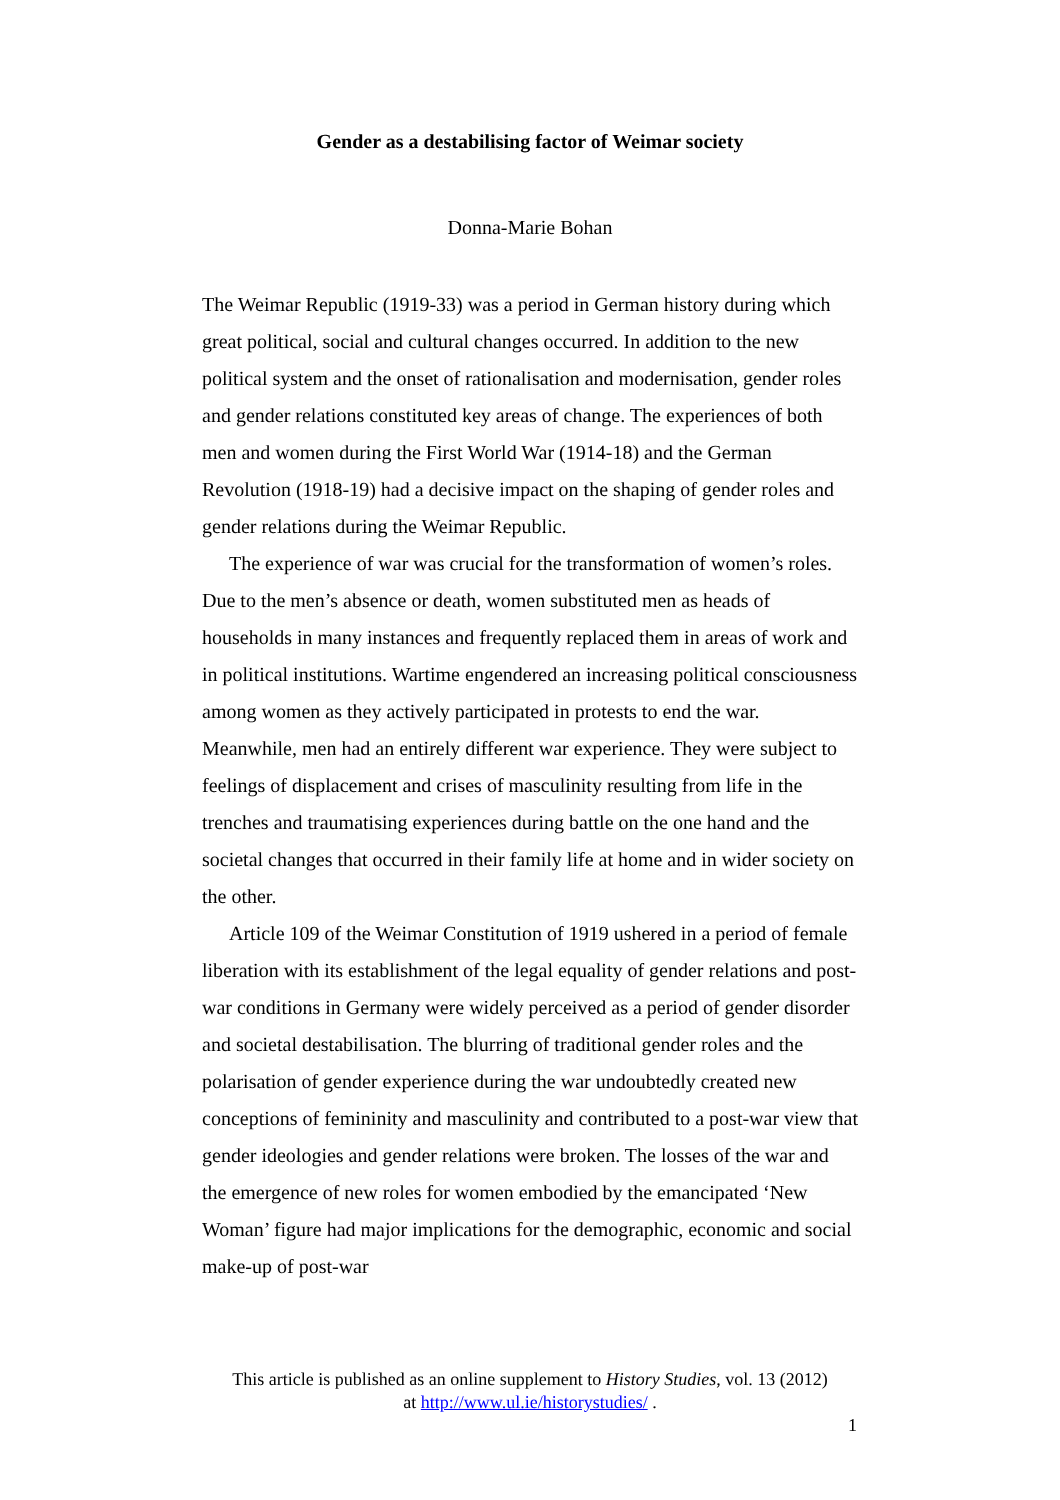Gender as a destabilising factor of Weimar society
Donna-Marie Bohan
The Weimar Republic (1919-33) was a period in German history during which great political, social and cultural changes occurred. In addition to the new political system and the onset of rationalisation and modernisation, gender roles and gender relations constituted key areas of change. The experiences of both men and women during the First World War (1914-18) and the German Revolution (1918-19) had a decisive impact on the shaping of gender roles and gender relations during the Weimar Republic.
The experience of war was crucial for the transformation of women’s roles. Due to the men’s absence or death, women substituted men as heads of households in many instances and frequently replaced them in areas of work and in political institutions. Wartime engendered an increasing political consciousness among women as they actively participated in protests to end the war. Meanwhile, men had an entirely different war experience. They were subject to feelings of displacement and crises of masculinity resulting from life in the trenches and traumatising experiences during battle on the one hand and the societal changes that occurred in their family life at home and in wider society on the other.
Article 109 of the Weimar Constitution of 1919 ushered in a period of female liberation with its establishment of the legal equality of gender relations and post-war conditions in Germany were widely perceived as a period of gender disorder and societal destabilisation. The blurring of traditional gender roles and the polarisation of gender experience during the war undoubtedly created new conceptions of femininity and masculinity and contributed to a post-war view that gender ideologies and gender relations were broken. The losses of the war and the emergence of new roles for women embodied by the emancipated ‘New Woman’ figure had major implications for the demographic, economic and social make-up of post-war
This article is published as an online supplement to History Studies, vol. 13 (2012)
at http://www.ul.ie/historystudies/ .
1